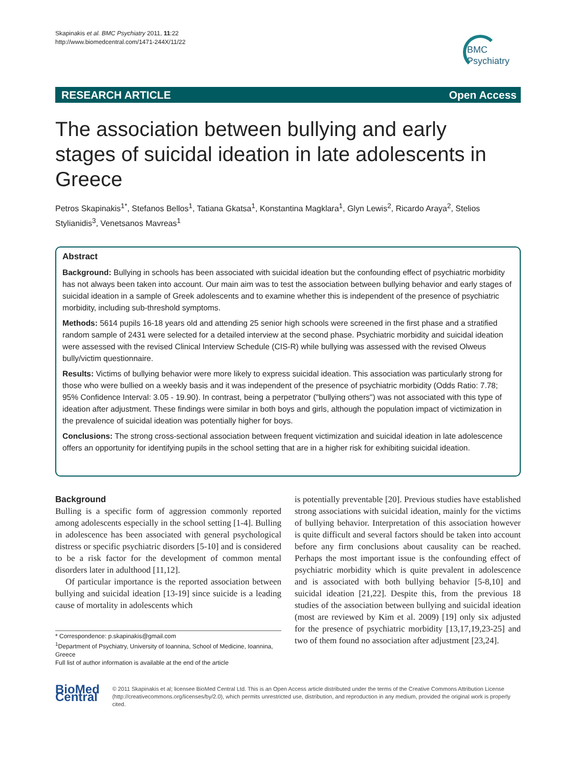Skapinakis et al. BMC Psychiatry 2011, 11:22
http://www.biomedcentral.com/1471-244X/11/22
BMC
Psychiatry
RESEARCH ARTICLE Open Access
The association between bullying and early stages of suicidal ideation in late adolescents in Greece
Petros Skapinakis<sup>1*</sup>, Stefanos Bellos<sup>1</sup>, Tatiana Gkatsa<sup>1</sup>, Konstantina Magklara<sup>1</sup>, Glyn Lewis<sup>2</sup>, Ricardo Araya<sup>2</sup>, Stelios Stylianidis<sup>3</sup>, Venetsanos Mavreas<sup>1</sup>
Abstract
Background: Bullying in schools has been associated with suicidal ideation but the confounding effect of psychiatric morbidity has not always been taken into account. Our main aim was to test the association between bullying behavior and early stages of suicidal ideation in a sample of Greek adolescents and to examine whether this is independent of the presence of psychiatric morbidity, including sub-threshold symptoms.
Methods: 5614 pupils 16-18 years old and attending 25 senior high schools were screened in the first phase and a stratified random sample of 2431 were selected for a detailed interview at the second phase. Psychiatric morbidity and suicidal ideation were assessed with the revised Clinical Interview Schedule (CIS-R) while bullying was assessed with the revised Olweus bully/victim questionnaire.
Results: Victims of bullying behavior were more likely to express suicidal ideation. This association was particularly strong for those who were bullied on a weekly basis and it was independent of the presence of psychiatric morbidity (Odds Ratio: 7.78; 95% Confidence Interval: 3.05 - 19.90). In contrast, being a perpetrator ("bullying others") was not associated with this type of ideation after adjustment. These findings were similar in both boys and girls, although the population impact of victimization in the prevalence of suicidal ideation was potentially higher for boys.
Conclusions: The strong cross-sectional association between frequent victimization and suicidal ideation in late adolescence offers an opportunity for identifying pupils in the school setting that are in a higher risk for exhibiting suicidal ideation.
Background
Bulling is a specific form of aggression commonly reported among adolescents especially in the school setting [1-4]. Bulling in adolescence has been associated with general psychological distress or specific psychiatric disorders [5-10] and is considered to be a risk factor for the development of common mental disorders later in adulthood [11,12].
Of particular importance is the reported association between bullying and suicidal ideation [13-19] since suicide is a leading cause of mortality in adolescents which
* Correspondence: p.skapinakis@gmail.com
<sup>1</sup> Department of Psychiatry, University of Ioannina, School of Medicine, Ioannina, Greece
Full list of author information is available at the end of the article
is potentially preventable [20]. Previous studies have established strong associations with suicidal ideation, mainly for the victims of bullying behavior. Interpretation of this association however is quite difficult and several factors should be taken into account before any firm conclusions about causality can be reached. Perhaps the most important issue is the confounding effect of psychiatric morbidity which is quite prevalent in adolescence and is associated with both bullying behavior [5-8,10] and suicidal ideation [21,22]. Despite this, from the previous 18 studies of the association between bullying and suicidal ideation (most are reviewed by Kim et al. 2009) [19] only six adjusted for the presence of psychiatric morbidity [13,17,19,23-25] and two of them found no association after adjustment [23,24].
BioMed Central
© 2011 Skapinakis et al; licensee BioMed Central Ltd. This is an Open Access article distributed under the terms of the Creative Commons Attribution License (http://creativecommons.org/licenses/by/2.0), which permits unrestricted use, distribution, and reproduction in any medium, provided the original work is properly cited.